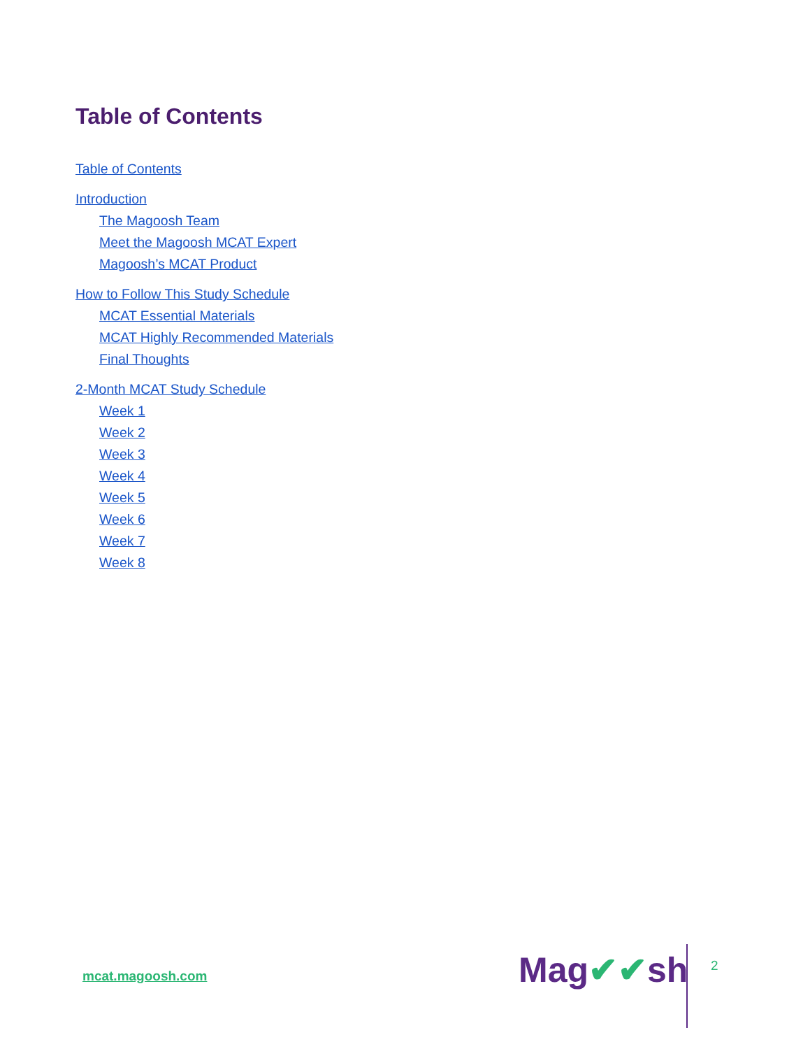Table of Contents
Table of Contents
Introduction
The Magoosh Team
Meet the Magoosh MCAT Expert
Magoosh’s MCAT Product
How to Follow This Study Schedule
MCAT Essential Materials
MCAT Highly Recommended Materials
Final Thoughts
2-Month MCAT Study Schedule
Week 1
Week 2
Week 3
Week 4
Week 5
Week 6
Week 7
Week 8
mcat.magoosh.com Mag✔✔sh 2